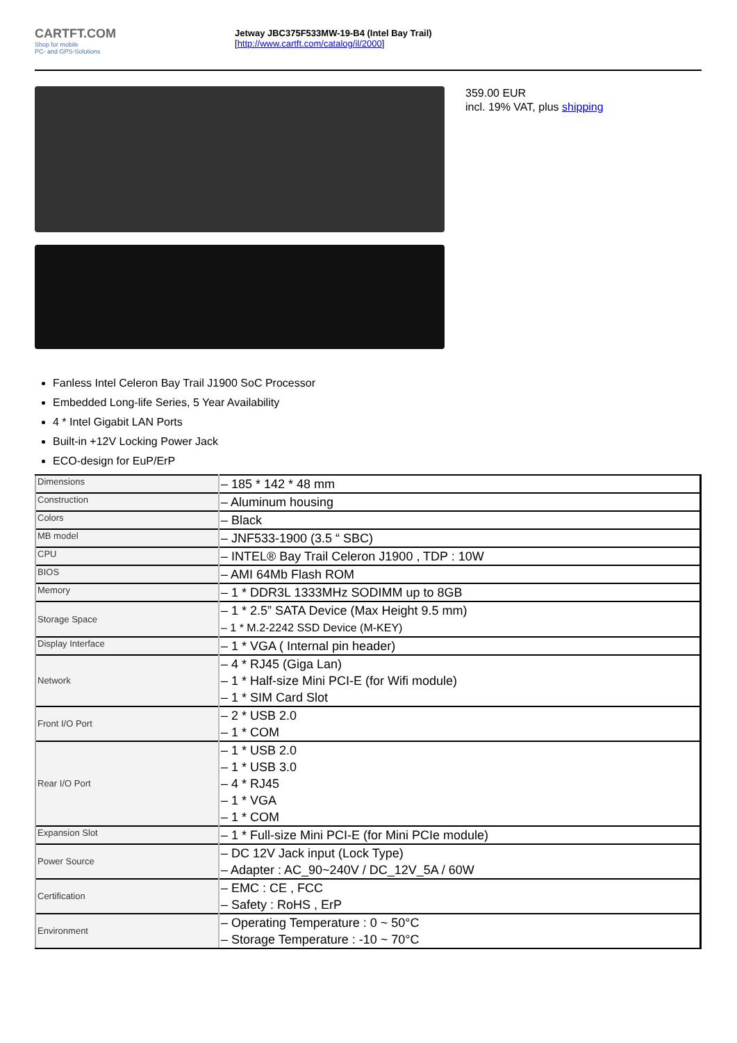CARTFT.COM
Shop for mobile
PC- and GPS-Solutions
Jetway JBC375F533MW-19-B4 (Intel Bay Trail)
[http://www.cartft.com/catalog/il/2000]
359.00 EUR
incl. 19% VAT, plus shipping
Fanless Intel Celeron Bay Trail J1900 SoC Processor
Embedded Long-life Series, 5 Year Availability
4 * Intel Gigabit LAN Ports
Built-in +12V Locking Power Jack
ECO-design for EuP/ErP
| Dimensions | – 185 * 142 * 48 mm |
| Construction | – Aluminum housing |
| Colors | – Black |
| MB model | – JNF533-1900 (3.5 “ SBC) |
| CPU | – INTEL® Bay Trail Celeron J1900 , TDP : 10W |
| BIOS | – AMI 64Mb Flash ROM |
| Memory | – 1 * DDR3L 1333MHz SODIMM up to 8GB |
| Storage Space | – 1 * 2.5” SATA Device (Max Height 9.5 mm) – 1 * M.2-2242 SSD Device (M-KEY) |
| Display Interface | – 1 * VGA ( Internal pin header) |
| Network | – 4 * RJ45 (Giga Lan) – 1 * Half-size Mini PCI-E (for Wifi module) – 1 * SIM Card Slot |
| Front I/O Port | – 2 * USB 2.0 – 1 * COM |
| Rear I/O Port | – 1 * USB 2.0 – 1 * USB 3.0 – 4 * RJ45 – 1 * VGA – 1 * COM |
| Expansion Slot | – 1 * Full-size Mini PCI-E (for Mini PCIe module) |
| Power Source | – DC 12V Jack input (Lock Type) – Adapter : AC_90~240V / DC_12V_5A / 60W |
| Certification | – EMC : CE , FCC – Safety : RoHS , ErP |
| Environment | – Operating Temperature : 0 ~ 50°C – Storage Temperature : -10 ~ 70°C |